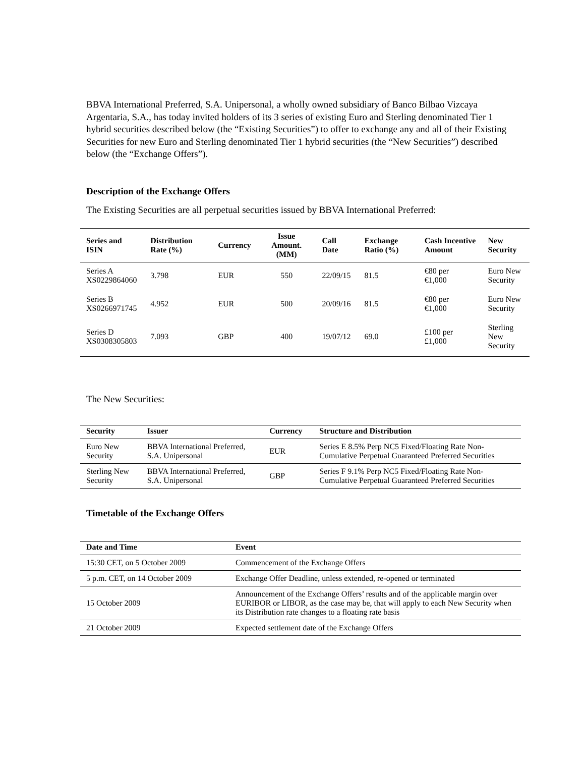BBVA International Preferred, S.A. Unipersonal, a wholly owned subsidiary of Banco Bilbao Vizcaya Argentaria, S.A., has today invited holders of its 3 series of existing Euro and Sterling denominated Tier 1 hybrid securities described below (the “Existing Securities”) to offer to exchange any and all of their Existing Securities for new Euro and Sterling denominated Tier 1 hybrid securities (the “New Securities”) described below (the “Exchange Offers”).
Description of the Exchange Offers
The Existing Securities are all perpetual securities issued by BBVA International Preferred:
| Series and ISIN | Distribution Rate (%) | Currency | Issue Amount. (MM) | Call Date | Exchange Ratio (%) | Cash Incentive Amount | New Security |
| --- | --- | --- | --- | --- | --- | --- | --- |
| Series A XS0229864060 | 3.798 | EUR | 550 | 22/09/15 | 81.5 | €80 per €1,000 | Euro New Security |
| Series B XS0266971745 | 4.952 | EUR | 500 | 20/09/16 | 81.5 | €80 per €1,000 | Euro New Security |
| Series D XS0308305803 | 7.093 | GBP | 400 | 19/07/12 | 69.0 | £100 per £1,000 | Sterling New Security |
The New Securities:
| Security | Issuer | Currency | Structure and Distribution |
| --- | --- | --- | --- |
| Euro New Security | BBVA International Preferred, S.A. Unipersonal | EUR | Series E 8.5% Perp NC5 Fixed/Floating Rate Non- Cumulative Perpetual Guaranteed Preferred Securities |
| Sterling New Security | BBVA International Preferred, S.A. Unipersonal | GBP | Series F 9.1% Perp NC5 Fixed/Floating Rate Non- Cumulative Perpetual Guaranteed Preferred Securities |
Timetable of the Exchange Offers
| Date and Time | Event |
| --- | --- |
| 15:30 CET, on 5 October 2009 | Commencement of the Exchange Offers |
| 5 p.m. CET, on 14 October 2009 | Exchange Offer Deadline, unless extended, re-opened or terminated |
| 15 October 2009 | Announcement of the Exchange Offers’ results and of the applicable margin over EURIBOR or LIBOR, as the case may be, that will apply to each New Security when its Distribution rate changes to a floating rate basis |
| 21 October 2009 | Expected settlement date of the Exchange Offers |